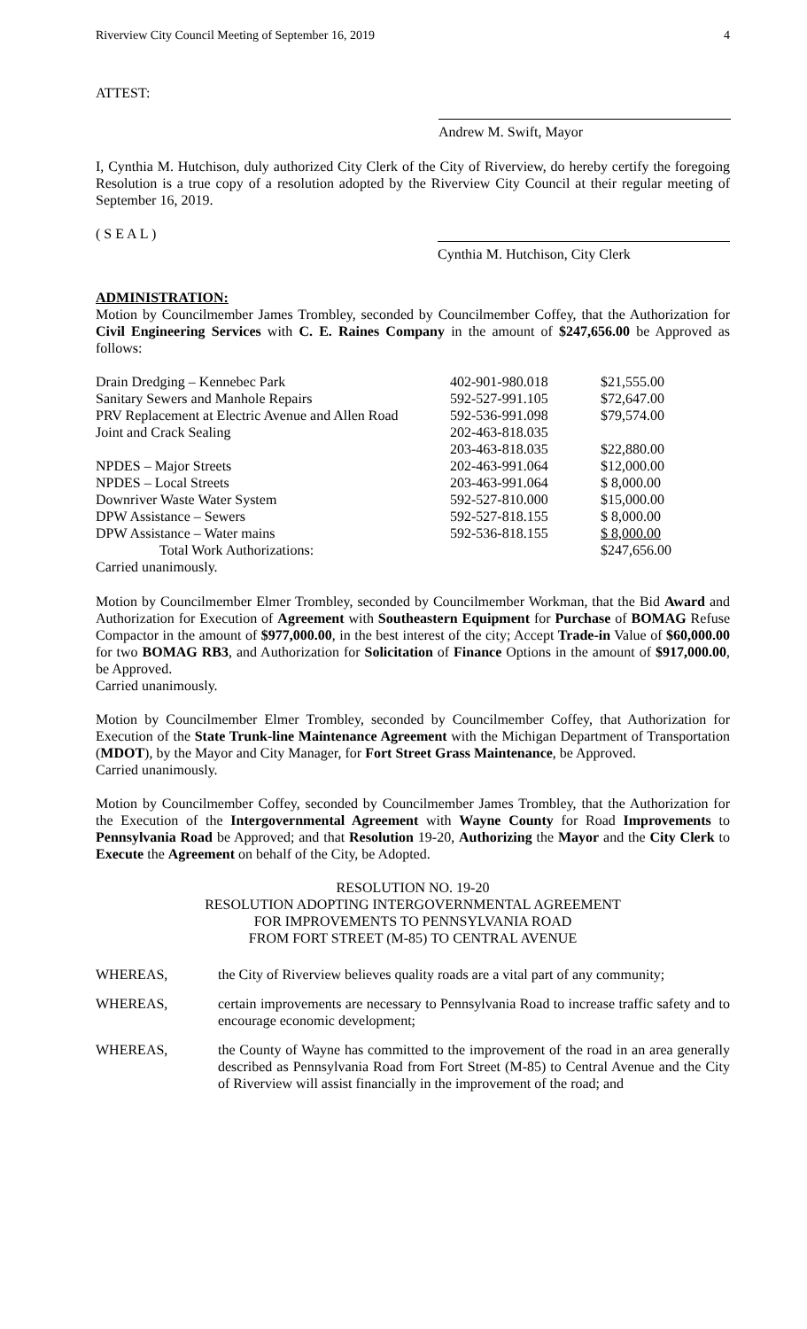Riverview City Council Meeting of September 16, 2019 4
ATTEST:
Andrew M. Swift, Mayor
I, Cynthia M. Hutchison, duly authorized City Clerk of the City of Riverview, do hereby certify the foregoing Resolution is a true copy of a resolution adopted by the Riverview City Council at their regular meeting of September 16, 2019.
( S E A L )
Cynthia M. Hutchison, City Clerk
ADMINISTRATION:
Motion by Councilmember James Trombley, seconded by Councilmember Coffey, that the Authorization for Civil Engineering Services with C. E. Raines Company in the amount of $247,656.00 be Approved as follows:
| Drain Dredging – Kennebec Park | 402-901-980.018 | $21,555.00 |
| Sanitary Sewers and Manhole Repairs | 592-527-991.105 | $72,647.00 |
| PRV Replacement at Electric Avenue and Allen Road | 592-536-991.098 | $79,574.00 |
| Joint and Crack Sealing | 202-463-818.035 | |
| | 203-463-818.035 | $22,880.00 |
| NPDES – Major Streets | 202-463-991.064 | $12,000.00 |
| NPDES – Local Streets | 203-463-991.064 | $ 8,000.00 |
| Downriver Waste Water System | 592-527-810.000 | $15,000.00 |
| DPW Assistance – Sewers | 592-527-818.155 | $ 8,000.00 |
| DPW Assistance – Water mains | 592-536-818.155 | $ 8,000.00 |
| Total Work Authorizations: | | $247,656.00 |
Carried unanimously.
Motion by Councilmember Elmer Trombley, seconded by Councilmember Workman, that the Bid Award and Authorization for Execution of Agreement with Southeastern Equipment for Purchase of BOMAG Refuse Compactor in the amount of $977,000.00, in the best interest of the city; Accept Trade-in Value of $60,000.00 for two BOMAG RB3, and Authorization for Solicitation of Finance Options in the amount of $917,000.00, be Approved.
Carried unanimously.
Motion by Councilmember Elmer Trombley, seconded by Councilmember Coffey, that Authorization for Execution of the State Trunk-line Maintenance Agreement with the Michigan Department of Transportation (MDOT), by the Mayor and City Manager, for Fort Street Grass Maintenance, be Approved.
Carried unanimously.
Motion by Councilmember Coffey, seconded by Councilmember James Trombley, that the Authorization for the Execution of the Intergovernmental Agreement with Wayne County for Road Improvements to Pennsylvania Road be Approved; and that Resolution 19-20, Authorizing the Mayor and the City Clerk to Execute the Agreement on behalf of the City, be Adopted.
RESOLUTION NO. 19-20
RESOLUTION ADOPTING INTERGOVERNMENTAL AGREEMENT
FOR IMPROVEMENTS TO PENNSYLVANIA ROAD
FROM FORT STREET (M-85) TO CENTRAL AVENUE
WHEREAS, the City of Riverview believes quality roads are a vital part of any community;
WHEREAS, certain improvements are necessary to Pennsylvania Road to increase traffic safety and to encourage economic development;
WHEREAS, the County of Wayne has committed to the improvement of the road in an area generally described as Pennsylvania Road from Fort Street (M-85) to Central Avenue and the City of Riverview will assist financially in the improvement of the road; and